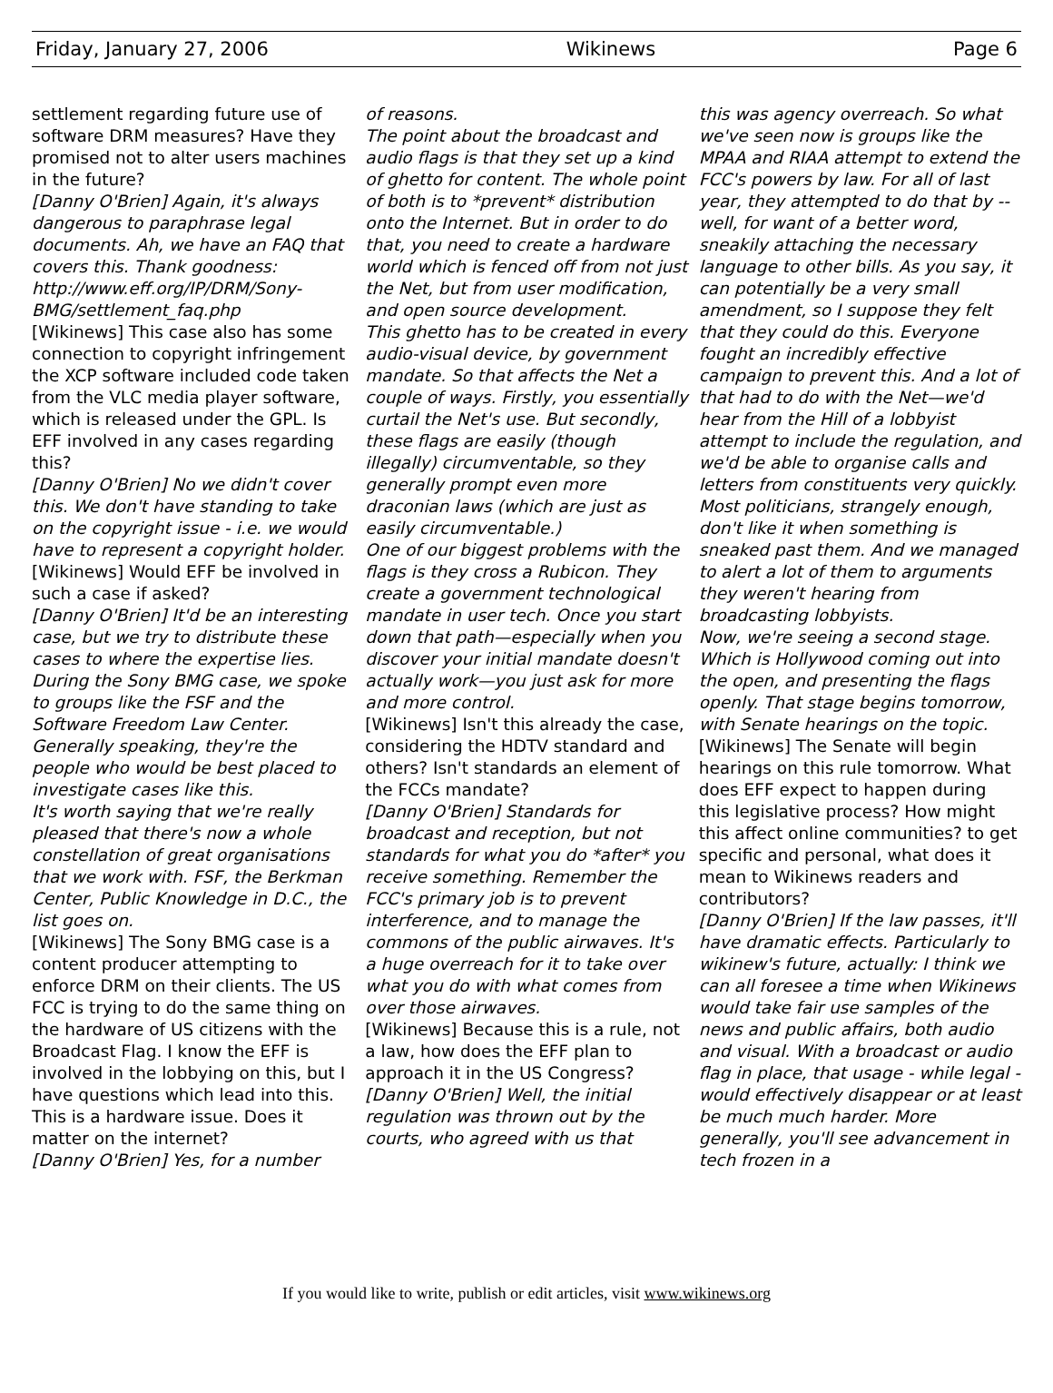Friday, January 27, 2006 Wikinews Page 6
settlement regarding future use of software DRM measures? Have they promised not to alter users machines in the future?
[Danny O'Brien] Again, it's always dangerous to paraphrase legal documents. Ah, we have an FAQ that covers this. Thank goodness: http://www.eff.org/IP/DRM/Sony-BMG/settlement_faq.php
[Wikinews] This case also has some connection to copyright infringement
the XCP software included code taken from the VLC media player software, which is released under the GPL. Is EFF involved in any cases regarding this?
[Danny O'Brien] No we didn't cover this. We don't have standing to take on the copyright issue - i.e. we would have to represent a copyright holder.
[Wikinews] Would EFF be involved in such a case if asked?
[Danny O'Brien] It'd be an interesting case, but we try to distribute these cases to where the expertise lies. During the Sony BMG case, we spoke to groups like the FSF and the Software Freedom Law Center. Generally speaking, they're the people who would be best placed to investigate cases like this.
It's worth saying that we're really pleased that there's now a whole constellation of great organisations that we work with. FSF, the Berkman Center, Public Knowledge in D.C., the list goes on.
[Wikinews] The Sony BMG case is a content producer attempting to enforce DRM on their clients. The US FCC is trying to do the same thing on the hardware of US citizens with the Broadcast Flag. I know the EFF is involved in the lobbying on this, but I have questions which lead into this. This is a hardware issue. Does it matter on the internet?
[Danny O'Brien] Yes, for a number
of reasons.
The point about the broadcast and audio flags is that they set up a kind of ghetto for content. The whole point of both is to *prevent* distribution onto the Internet. But in order to do that, you need to create a hardware world which is fenced off from not just the Net, but from user modification, and open source development.
This ghetto has to be created in every audio-visual device, by government mandate. So that affects the Net a couple of ways. Firstly, you essentially curtail the Net's use. But secondly, these flags are easily (though illegally) circumventable, so they generally prompt even more draconian laws (which are just as easily circumventable.)
One of our biggest problems with the flags is they cross a Rubicon. They create a government technological mandate in user tech. Once you start down that path—especially when you discover your initial mandate doesn't actually work—you just ask for more and more control.
[Wikinews] Isn't this already the case, considering the HDTV standard and others? Isn't standards an element of the FCCs mandate?
[Danny O'Brien] Standards for broadcast and reception, but not standards for what you do *after* you receive something. Remember the FCC's primary job is to prevent interference, and to manage the commons of the public airwaves. It's a huge overreach for it to take over what you do with what comes from over those airwaves.
[Wikinews] Because this is a rule, not a law, how does the EFF plan to approach it in the US Congress?
[Danny O'Brien] Well, the initial regulation was thrown out by the courts, who agreed with us that
this was agency overreach. So what we've seen now is groups like the MPAA and RIAA attempt to extend the FCC's powers by law. For all of last year, they attempted to do that by -- well, for want of a better word, sneakily attaching the necessary language to other bills. As you say, it can potentially be a very small amendment, so I suppose they felt that they could do this. Everyone fought an incredibly effective campaign to prevent this. And a lot of that had to do with the Net—we'd hear from the Hill of a lobbyist attempt to include the regulation, and we'd be able to organise calls and letters from constituents very quickly.
Most politicians, strangely enough, don't like it when something is sneaked past them. And we managed to alert a lot of them to arguments they weren't hearing from broadcasting lobbyists.
Now, we're seeing a second stage. Which is Hollywood coming out into the open, and presenting the flags openly. That stage begins tomorrow, with Senate hearings on the topic.
[Wikinews] The Senate will begin hearings on this rule tomorrow. What does EFF expect to happen during this legislative process? How might this affect online communities? to get specific and personal, what does it mean to Wikinews readers and contributors?
[Danny O'Brien] If the law passes, it'll have dramatic effects. Particularly to wikinew's future, actually: I think we can all foresee a time when Wikinews would take fair use samples of the news and public affairs, both audio and visual. With a broadcast or audio flag in place, that usage - while legal - would effectively disappear or at least be much much harder. More generally, you'll see advancement in tech frozen in a
If you would like to write, publish or edit articles, visit www.wikinews.org